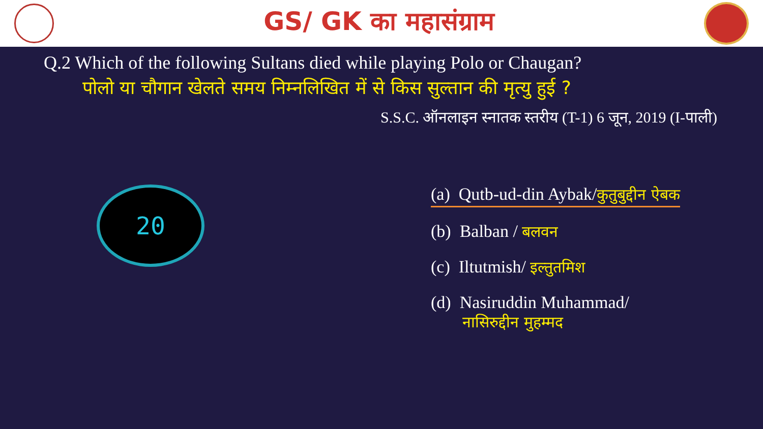GS/ GK का महासंग्राम
Q.2 Which of the following Sultans died while playing Polo or Chaugan?
पोलो या चौगान खेलते समय निम्नलिखित में से किस सुल्तान की मृत्यु हुई ?
S.S.C. ऑनलाइन स्नातक स्तरीय (T-1) 6 जून, 2019 (I-पाली)
20
(a) Qutb-ud-din Aybak/कुतुबुद्दीन ऐबक
(b) Balban / बलवन
(c) Iltutmish/ इल्तुतमिश
(d) Nasiruddin Muhammad/
नासिरुद्दीन मुहम्मद